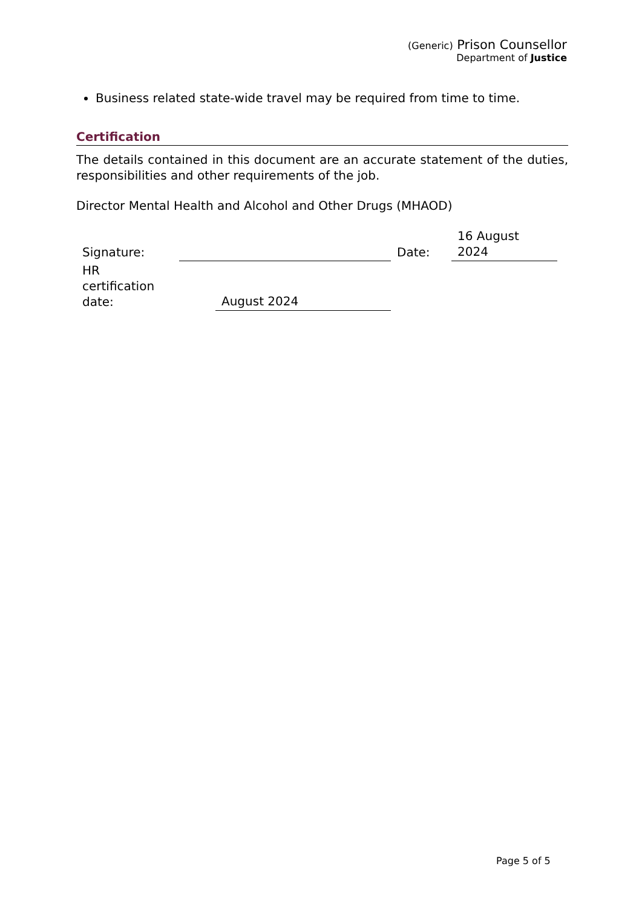(Generic) Prison Counsellor
Department of Justice
Business related state-wide travel may be required from time to time.
Certification
The details contained in this document are an accurate statement of the duties, responsibilities and other requirements of the job.
Director Mental Health and Alcohol and Other Drugs (MHAOD)
| Signature: | | | Date: | 16 August 2024 |
| HR certification date: | | August 2024 | | |
Page 5 of 5